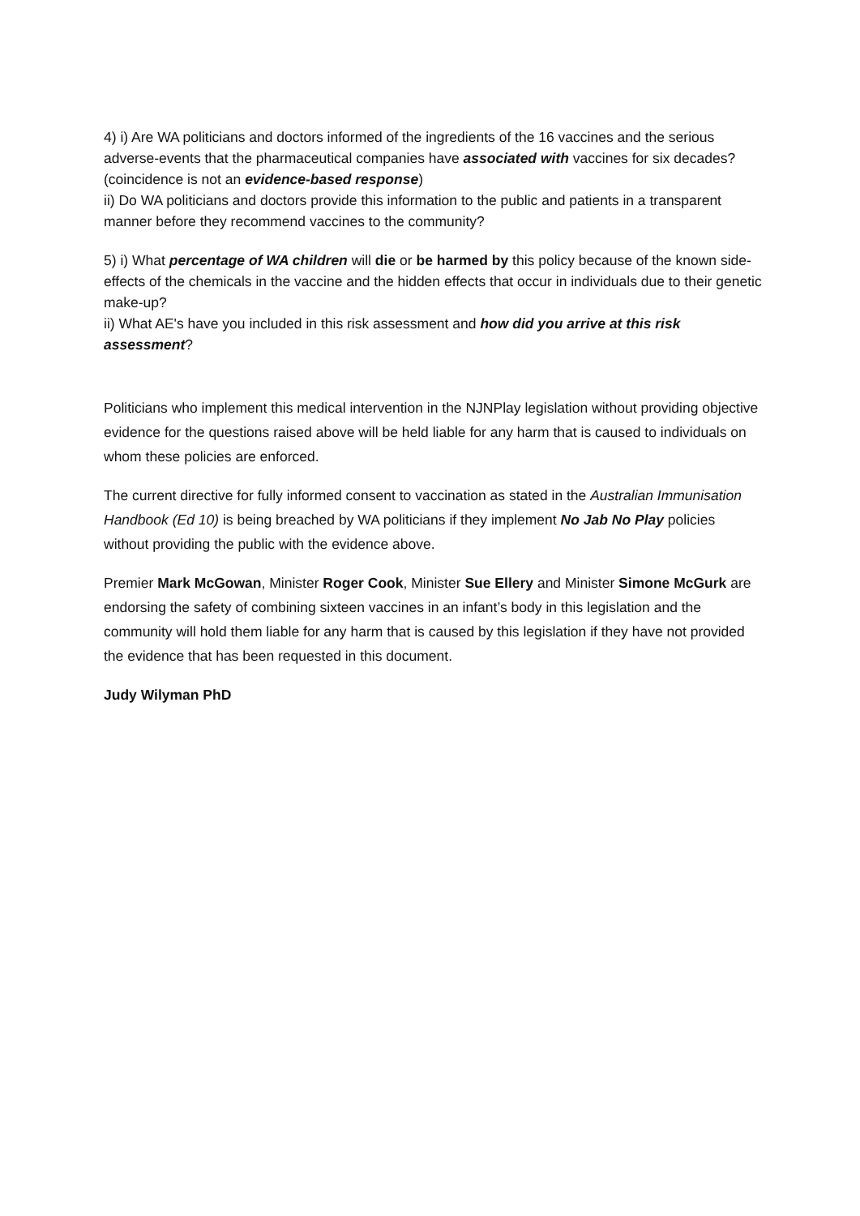4) i) Are WA politicians and doctors informed of the ingredients of the 16 vaccines and the serious adverse-events that the pharmaceutical companies have associated with vaccines for six decades? (coincidence is not an evidence-based response)
ii) Do WA politicians and doctors provide this information to the public and patients in a transparent manner before they recommend vaccines to the community?
5) i) What percentage of WA children will die or be harmed by this policy because of the known side-effects of the chemicals in the vaccine and the hidden effects that occur in individuals due to their genetic make-up?
ii) What AE's have you included in this risk assessment and how did you arrive at this risk assessment?
Politicians who implement this medical intervention in the NJNPlay legislation without providing objective evidence for the questions raised above will be held liable for any harm that is caused to individuals on whom these policies are enforced.
The current directive for fully informed consent to vaccination as stated in the Australian Immunisation Handbook (Ed 10) is being breached by WA politicians if they implement No Jab No Play policies without providing the public with the evidence above.
Premier Mark McGowan, Minister Roger Cook, Minister Sue Ellery and Minister Simone McGurk are endorsing the safety of combining sixteen vaccines in an infant’s body in this legislation and the community will hold them liable for any harm that is caused by this legislation if they have not provided the evidence that has been requested in this document.
Judy Wilyman PhD